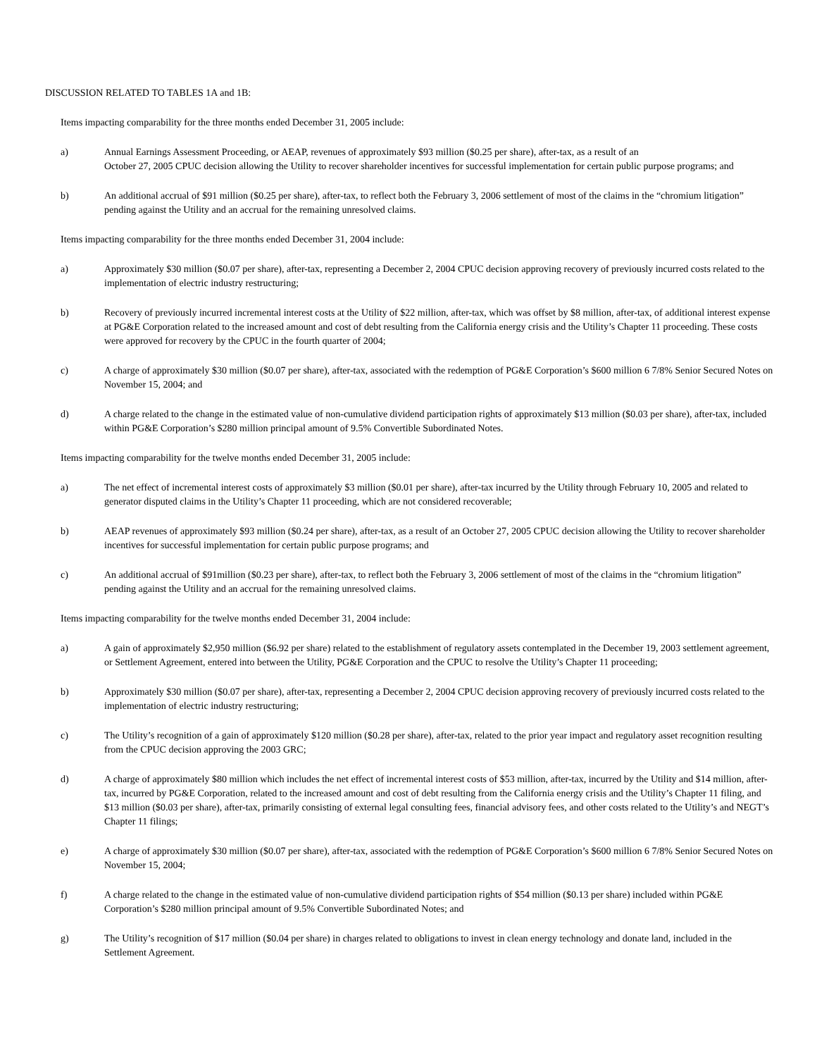DISCUSSION RELATED TO TABLES 1A and 1B:
Items impacting comparability for the three months ended December 31, 2005 include:
a) Annual Earnings Assessment Proceeding, or AEAP, revenues of approximately $93 million ($0.25 per share), after-tax, as a result of an
October 27, 2005 CPUC decision allowing the Utility to recover shareholder incentives for successful implementation for certain public purpose programs; and
b) An additional accrual of $91 million ($0.25 per share), after-tax, to reflect both the February 3, 2006 settlement of most of the claims in the “chromium litigation” pending against the Utility and an accrual for the remaining unresolved claims.
Items impacting comparability for the three months ended December 31, 2004 include:
a) Approximately $30 million ($0.07 per share), after-tax, representing a December 2, 2004 CPUC decision approving recovery of previously incurred costs related to the implementation of electric industry restructuring;
b) Recovery of previously incurred incremental interest costs at the Utility of $22 million, after-tax, which was offset by $8 million, after-tax, of additional interest expense at PG&E Corporation related to the increased amount and cost of debt resulting from the California energy crisis and the Utility’s Chapter 11 proceeding. These costs were approved for recovery by the CPUC in the fourth quarter of 2004;
c) A charge of approximately $30 million ($0.07 per share), after-tax, associated with the redemption of PG&E Corporation’s $600 million 6 7/8% Senior Secured Notes on November 15, 2004; and
d) A charge related to the change in the estimated value of non-cumulative dividend participation rights of approximately $13 million ($0.03 per share), after-tax, included within PG&E Corporation’s $280 million principal amount of 9.5% Convertible Subordinated Notes.
Items impacting comparability for the twelve months ended December 31, 2005 include:
a) The net effect of incremental interest costs of approximately $3 million ($0.01 per share), after-tax incurred by the Utility through February 10, 2005 and related to generator disputed claims in the Utility’s Chapter 11 proceeding, which are not considered recoverable;
b) AEAP revenues of approximately $93 million ($0.24 per share), after-tax, as a result of an October 27, 2005 CPUC decision allowing the Utility to recover shareholder incentives for successful implementation for certain public purpose programs; and
c) An additional accrual of $91million ($0.23 per share), after-tax, to reflect both the February 3, 2006 settlement of most of the claims in the “chromium litigation” pending against the Utility and an accrual for the remaining unresolved claims.
Items impacting comparability for the twelve months ended December 31, 2004 include:
a) A gain of approximately $2,950 million ($6.92 per share) related to the establishment of regulatory assets contemplated in the December 19, 2003 settlement agreement, or Settlement Agreement, entered into between the Utility, PG&E Corporation and the CPUC to resolve the Utility’s Chapter 11 proceeding;
b) Approximately $30 million ($0.07 per share), after-tax, representing a December 2, 2004 CPUC decision approving recovery of previously incurred costs related to the implementation of electric industry restructuring;
c) The Utility’s recognition of a gain of approximately $120 million ($0.28 per share), after-tax, related to the prior year impact and regulatory asset recognition resulting from the CPUC decision approving the 2003 GRC;
d) A charge of approximately $80 million which includes the net effect of incremental interest costs of $53 million, after-tax, incurred by the Utility and $14 million, after-tax, incurred by PG&E Corporation, related to the increased amount and cost of debt resulting from the California energy crisis and the Utility’s Chapter 11 filing, and $13 million ($0.03 per share), after-tax, primarily consisting of external legal consulting fees, financial advisory fees, and other costs related to the Utility’s and NEGT’s Chapter 11 filings;
e) A charge of approximately $30 million ($0.07 per share), after-tax, associated with the redemption of PG&E Corporation’s $600 million 6 7/8% Senior Secured Notes on November 15, 2004;
f) A charge related to the change in the estimated value of non-cumulative dividend participation rights of $54 million ($0.13 per share) included within PG&E Corporation’s $280 million principal amount of 9.5% Convertible Subordinated Notes; and
g) The Utility’s recognition of $17 million ($0.04 per share) in charges related to obligations to invest in clean energy technology and donate land, included in the Settlement Agreement.